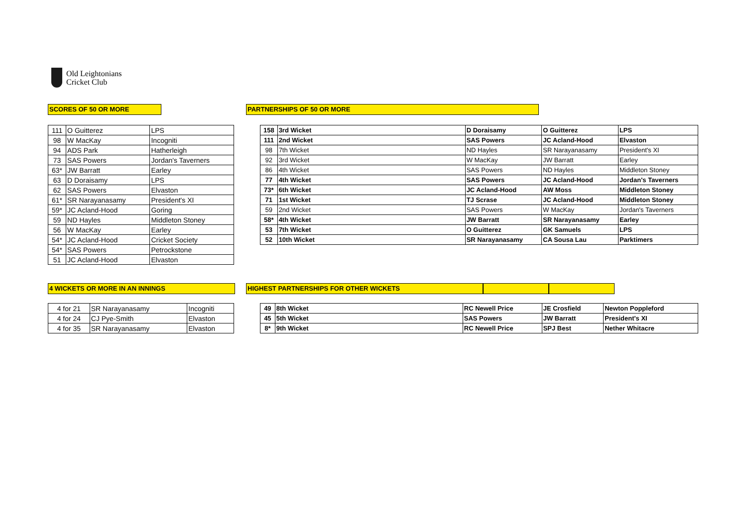Old Leightonians
Cricket Club
SCORES OF 50 OR MORE PARTNERSHIPS OF 50 OR MORE
| 111 | O Guitterez | LPS |
| 98 | W MacKay | Incogniti |
| 94 | ADS Park | Hatherleigh |
| 73 | SAS Powers | Jordan's Taverners |
| 63* | JW Barratt | Earley |
| 63 | D Doraisamy | LPS |
| 62 | SAS Powers | Elvaston |
| 61* | SR Narayanasamy | President's XI |
| 59* | JC Acland-Hood | Goring |
| 59 | ND Hayles | Middleton Stoney |
| 56 | W MacKay | Earley |
| 54* | JC Acland-Hood | Cricket Society |
| 54* | SAS Powers | Petrockstone |
| 51 | JC Acland-Hood | Elvaston |
| 158 | 3rd Wicket | D Doraisamy | O Guitterez | LPS |
| 111 | 2nd Wicket | SAS Powers | JC Acland-Hood | Elvaston |
| 98 | 7th Wicket | ND Hayles | SR Narayanasamy | President's XI |
| 92 | 3rd Wicket | W MacKay | JW Barratt | Earley |
| 86 | 4th Wicket | SAS Powers | ND Hayles | Middleton Stoney |
| 77 | 4th Wicket | SAS Powers | JC Acland-Hood | Jordan's Taverners |
| 73* | 6th Wicket | JC Acland-Hood | AW Moss | Middleton Stoney |
| 71 | 1st Wicket | TJ Scrase | JC Acland-Hood | Middleton Stoney |
| 59 | 2nd Wicket | SAS Powers | W MacKay | Jordan's Taverners |
| 58* | 4th Wicket | JW Barratt | SR Narayanasamy | Earley |
| 53 | 7th Wicket | O Guitterez | GK Samuels | LPS |
| 52 | 10th Wicket | SR Narayanasamy | CA Sousa Lau | Parktimers |
4 WICKETS OR MORE IN AN INNINGS HIGHEST PARTNERSHIPS FOR OTHER WICKETS
| 4 for 21 | SR Narayanasamy | Incogniti |
| 4 for 24 | CJ Pye-Smith | Elvaston |
| 4 for 35 | SR Narayanasamy | Elvaston |
| 49 | 8th Wicket | RC Newell Price | JE Crosfield | Newton Poppleford |
| 45 | 5th Wicket | SAS Powers | JW Barratt | President's XI |
| 8* | 9th Wicket | RC Newell Price | SPJ Best | Nether Whitacre |